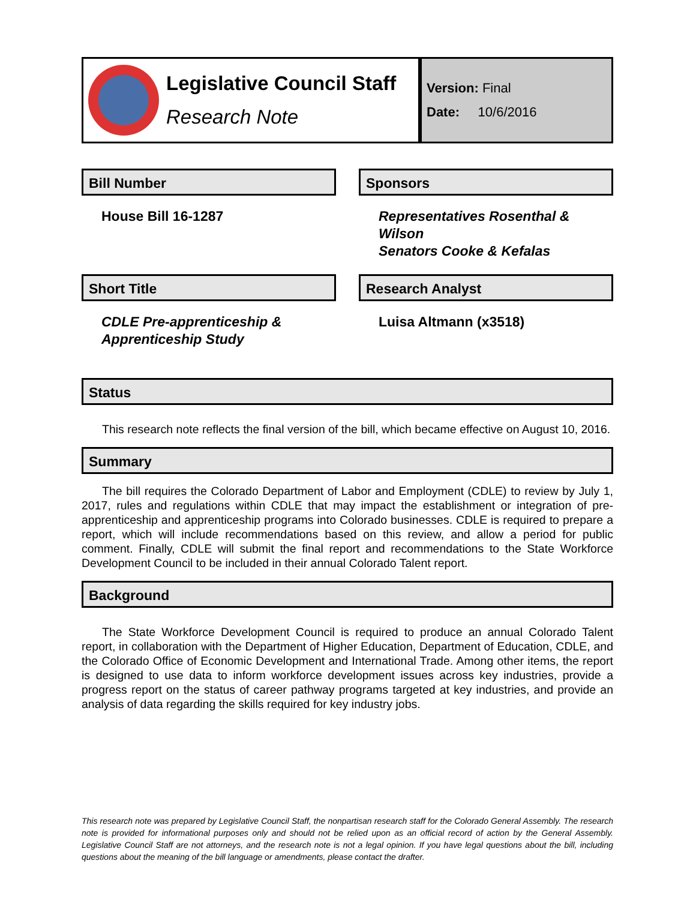Legislative Council Staff
Research Note
Version: Final
Date: 10/6/2016
Bill Number
House Bill 16-1287
Sponsors
Representatives Rosenthal & Wilson
Senators Cooke & Kefalas
Short Title
CDLE Pre-apprenticeship & Apprenticeship Study
Research Analyst
Luisa Altmann (x3518)
Status
This research note reflects the final version of the bill, which became effective on August 10, 2016.
Summary
The bill requires the Colorado Department of Labor and Employment (CDLE) to review by July 1, 2017, rules and regulations within CDLE that may impact the establishment or integration of pre-apprenticeship and apprenticeship programs into Colorado businesses. CDLE is required to prepare a report, which will include recommendations based on this review, and allow a period for public comment. Finally, CDLE will submit the final report and recommendations to the State Workforce Development Council to be included in their annual Colorado Talent report.
Background
The State Workforce Development Council is required to produce an annual Colorado Talent report, in collaboration with the Department of Higher Education, Department of Education, CDLE, and the Colorado Office of Economic Development and International Trade. Among other items, the report is designed to use data to inform workforce development issues across key industries, provide a progress report on the status of career pathway programs targeted at key industries, and provide an analysis of data regarding the skills required for key industry jobs.
This research note was prepared by Legislative Council Staff, the nonpartisan research staff for the Colorado General Assembly. The research note is provided for informational purposes only and should not be relied upon as an official record of action by the General Assembly. Legislative Council Staff are not attorneys, and the research note is not a legal opinion. If you have legal questions about the bill, including questions about the meaning of the bill language or amendments, please contact the drafter.